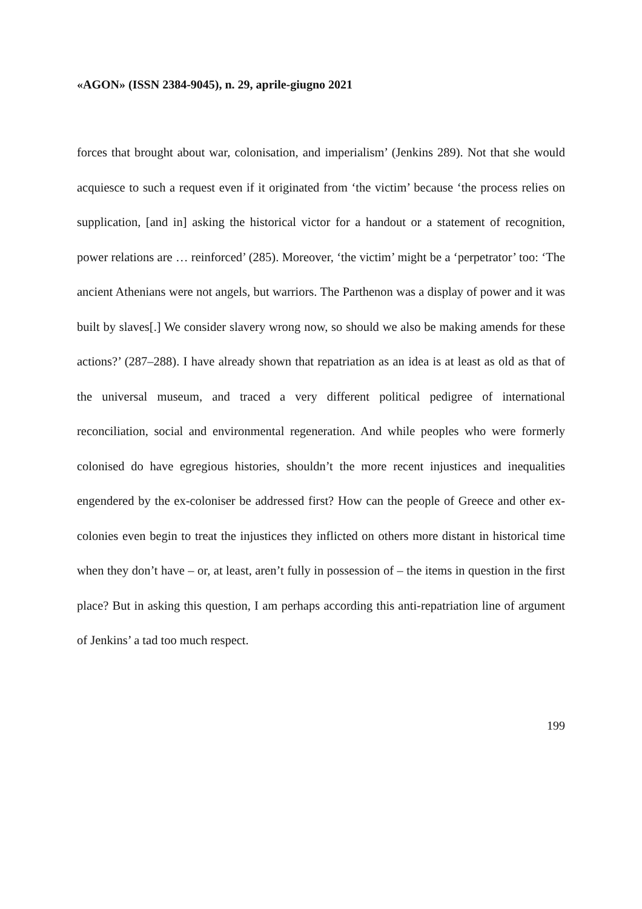«AGON» (ISSN 2384-9045), n. 29, aprile-giugno 2021
forces that brought about war, colonisation, and imperialism’ (Jenkins 289). Not that she would acquiesce to such a request even if it originated from ‘the victim’ because ‘the process relies on supplication, [and in] asking the historical victor for a handout or a statement of recognition, power relations are … reinforced’ (285). Moreover, ‘the victim’ might be a ‘perpetrator’ too: ‘The ancient Athenians were not angels, but warriors. The Parthenon was a display of power and it was built by slaves[.] We consider slavery wrong now, so should we also be making amends for these actions?’ (287–288). I have already shown that repatriation as an idea is at least as old as that of the universal museum, and traced a very different political pedigree of international reconciliation, social and environmental regeneration. And while peoples who were formerly colonised do have egregious histories, shouldn’t the more recent injustices and inequalities engendered by the ex-coloniser be addressed first? How can the people of Greece and other ex-colonies even begin to treat the injustices they inflicted on others more distant in historical time when they don’t have – or, at least, aren’t fully in possession of – the items in question in the first place? But in asking this question, I am perhaps according this anti-repatriation line of argument of Jenkins’ a tad too much respect.
199